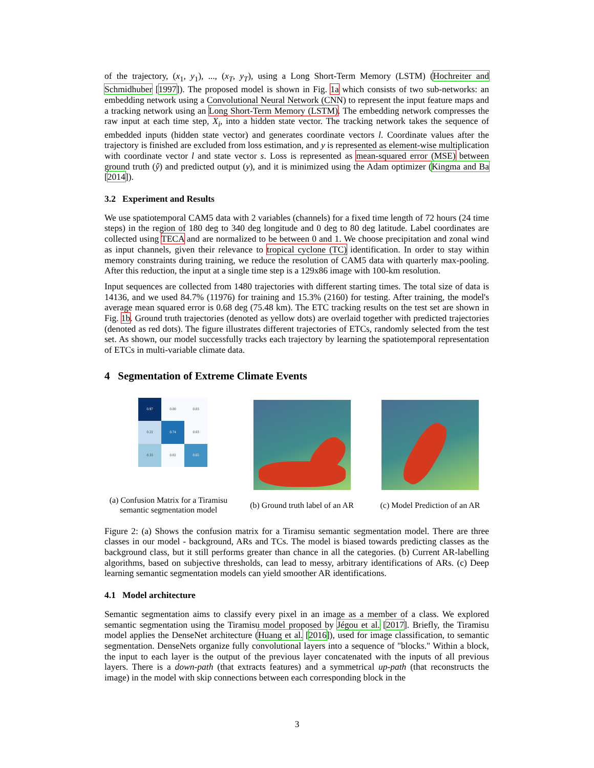of the trajectory, (x<sub>1</sub>, y<sub>1</sub>), ..., (x<sub>T</sub>, y<sub>T</sub>), using a Long Short-Term Memory (LSTM) (Hochreiter and Schmidhuber [1997]). The proposed model is shown in Fig. 1a which consists of two sub-networks: an embedding network using a Convolutional Neural Network (CNN) to represent the input feature maps and a tracking network using an Long Short-Term Memory (LSTM). The embedding network compresses the raw input at each time step, X<sub>i</sub>, into a hidden state vector. The tracking network takes the sequence of embedded inputs (hidden state vector) and generates coordinate vectors l. Coordinate values after the trajectory is finished are excluded from loss estimation, and y is represented as element-wise multiplication with coordinate vector l and state vector s. Loss is represented as mean-squared error (MSE) between ground truth (ŷ) and predicted output (y), and it is minimized using the Adam optimizer (Kingma and Ba [2014]).
3.2 Experiment and Results
We use spatiotemporal CAM5 data with 2 variables (channels) for a fixed time length of 72 hours (24 time steps) in the region of 180 deg to 340 deg longitude and 0 deg to 80 deg latitude. Label coordinates are collected using TECA and are normalized to be between 0 and 1. We choose precipitation and zonal wind as input channels, given their relevance to tropical cyclone (TC) identification. In order to stay within memory constraints during training, we reduce the resolution of CAM5 data with quarterly max-pooling. After this reduction, the input at a single time step is a 129x86 image with 100-km resolution.
Input sequences are collected from 1480 trajectories with different starting times. The total size of data is 14136, and we used 84.7% (11976) for training and 15.3% (2160) for testing. After training, the model's average mean squared error is 0.68 deg (75.48 km). The ETC tracking results on the test set are shown in Fig. 1b. Ground truth trajectories (denoted as yellow dots) are overlaid together with predicted trajectories (denoted as red dots). The figure illustrates different trajectories of ETCs, randomly selected from the test set. As shown, our model successfully tracks each trajectory by learning the spatiotemporal representation of ETCs in multi-variable climate data.
4 Segmentation of Extreme Climate Events
0.97
0.00
0.03
0.22
0.74
0.03
0.33
0.02
0.65
(a) Confusion Matrix for a Tiramisu semantic segmentation model
(b) Ground truth label of an AR
(c) Model Prediction of an AR
Figure 2: (a) Shows the confusion matrix for a Tiramisu semantic segmentation model. There are three classes in our model - background, ARs and TCs. The model is biased towards predicting classes as the background class, but it still performs greater than chance in all the categories. (b) Current AR-labelling algorithms, based on subjective thresholds, can lead to messy, arbitrary identifications of ARs. (c) Deep learning semantic segmentation models can yield smoother AR identifications.
4.1 Model architecture
Semantic segmentation aims to classify every pixel in an image as a member of a class. We explored semantic segmentation using the Tiramisu model proposed by Jégou et al. [2017]. Briefly, the Tiramisu model applies the DenseNet architecture (Huang et al. [2016]), used for image classification, to semantic segmentation. DenseNets organize fully convolutional layers into a sequence of "blocks." Within a block, the input to each layer is the output of the previous layer concatenated with the inputs of all previous layers. There is a down-path (that extracts features) and a symmetrical up-path (that reconstructs the image) in the model with skip connections between each corresponding block in the
3